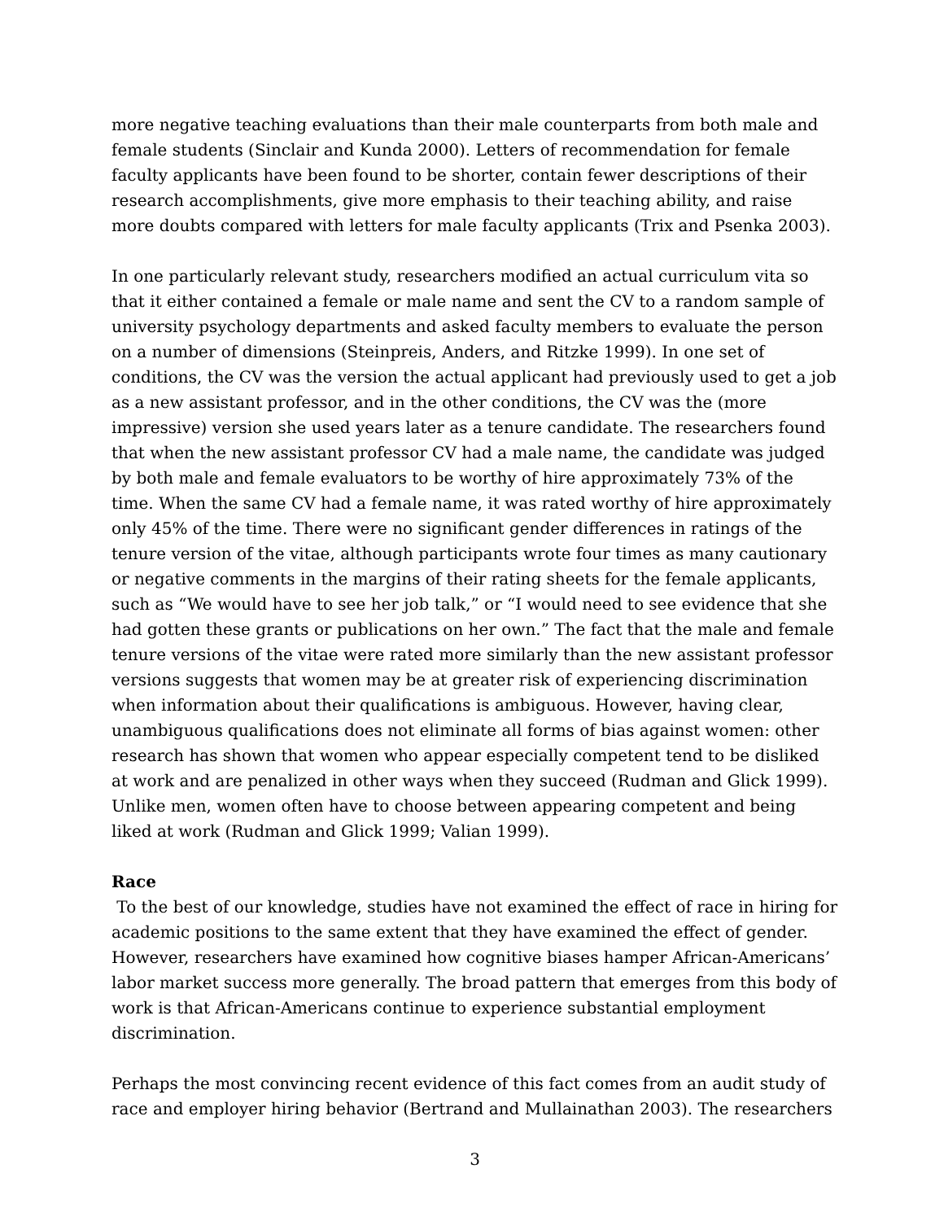more negative teaching evaluations than their male counterparts from both male and female students (Sinclair and Kunda 2000). Letters of recommendation for female faculty applicants have been found to be shorter, contain fewer descriptions of their research accomplishments, give more emphasis to their teaching ability, and raise more doubts compared with letters for male faculty applicants (Trix and Psenka 2003).
In one particularly relevant study, researchers modified an actual curriculum vita so that it either contained a female or male name and sent the CV to a random sample of university psychology departments and asked faculty members to evaluate the person on a number of dimensions (Steinpreis, Anders, and Ritzke 1999). In one set of conditions, the CV was the version the actual applicant had previously used to get a job as a new assistant professor, and in the other conditions, the CV was the (more impressive) version she used years later as a tenure candidate. The researchers found that when the new assistant professor CV had a male name, the candidate was judged by both male and female evaluators to be worthy of hire approximately 73% of the time. When the same CV had a female name, it was rated worthy of hire approximately only 45% of the time. There were no significant gender differences in ratings of the tenure version of the vitae, although participants wrote four times as many cautionary or negative comments in the margins of their rating sheets for the female applicants, such as “We would have to see her job talk,” or “I would need to see evidence that she had gotten these grants or publications on her own.” The fact that the male and female tenure versions of the vitae were rated more similarly than the new assistant professor versions suggests that women may be at greater risk of experiencing discrimination when information about their qualifications is ambiguous. However, having clear, unambiguous qualifications does not eliminate all forms of bias against women: other research has shown that women who appear especially competent tend to be disliked at work and are penalized in other ways when they succeed (Rudman and Glick 1999). Unlike men, women often have to choose between appearing competent and being liked at work (Rudman and Glick 1999; Valian 1999).
Race
To the best of our knowledge, studies have not examined the effect of race in hiring for academic positions to the same extent that they have examined the effect of gender. However, researchers have examined how cognitive biases hamper African-Americans’ labor market success more generally. The broad pattern that emerges from this body of work is that African-Americans continue to experience substantial employment discrimination.
Perhaps the most convincing recent evidence of this fact comes from an audit study of race and employer hiring behavior (Bertrand and Mullainathan 2003). The researchers
3